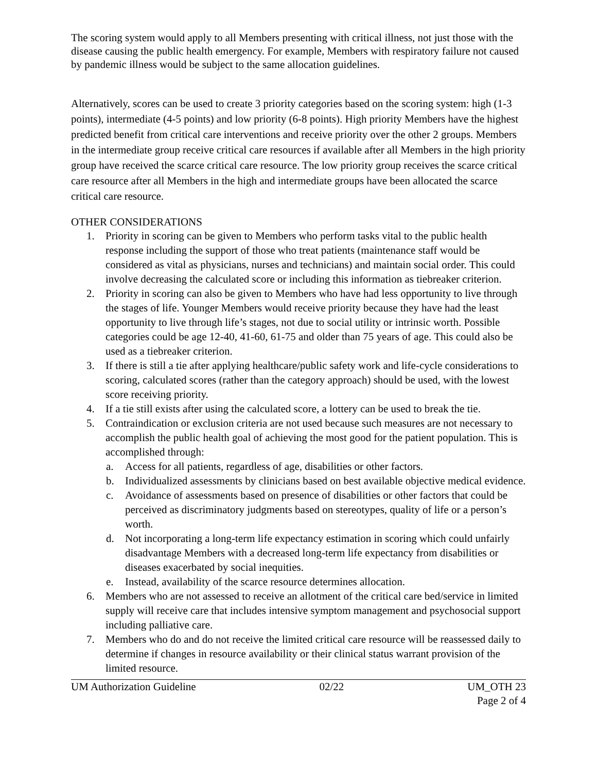The scoring system would apply to all Members presenting with critical illness, not just those with the disease causing the public health emergency. For example, Members with respiratory failure not caused by pandemic illness would be subject to the same allocation guidelines.
Alternatively, scores can be used to create 3 priority categories based on the scoring system: high (1-3 points), intermediate (4-5 points) and low priority (6-8 points). High priority Members have the highest predicted benefit from critical care interventions and receive priority over the other 2 groups. Members in the intermediate group receive critical care resources if available after all Members in the high priority group have received the scarce critical care resource. The low priority group receives the scarce critical care resource after all Members in the high and intermediate groups have been allocated the scarce critical care resource.
OTHER CONSIDERATIONS
1. Priority in scoring can be given to Members who perform tasks vital to the public health response including the support of those who treat patients (maintenance staff would be considered as vital as physicians, nurses and technicians) and maintain social order. This could involve decreasing the calculated score or including this information as tiebreaker criterion.
2. Priority in scoring can also be given to Members who have had less opportunity to live through the stages of life. Younger Members would receive priority because they have had the least opportunity to live through life’s stages, not due to social utility or intrinsic worth. Possible categories could be age 12-40, 41-60, 61-75 and older than 75 years of age. This could also be used as a tiebreaker criterion.
3. If there is still a tie after applying healthcare/public safety work and life-cycle considerations to scoring, calculated scores (rather than the category approach) should be used, with the lowest score receiving priority.
4. If a tie still exists after using the calculated score, a lottery can be used to break the tie.
5. Contraindication or exclusion criteria are not used because such measures are not necessary to accomplish the public health goal of achieving the most good for the patient population. This is accomplished through:
a. Access for all patients, regardless of age, disabilities or other factors.
b. Individualized assessments by clinicians based on best available objective medical evidence.
c. Avoidance of assessments based on presence of disabilities or other factors that could be perceived as discriminatory judgments based on stereotypes, quality of life or a person’s worth.
d. Not incorporating a long-term life expectancy estimation in scoring which could unfairly disadvantage Members with a decreased long-term life expectancy from disabilities or diseases exacerbated by social inequities.
e. Instead, availability of the scarce resource determines allocation.
6. Members who are not assessed to receive an allotment of the critical care bed/service in limited supply will receive care that includes intensive symptom management and psychosocial support including palliative care.
7. Members who do and do not receive the limited critical care resource will be reassessed daily to determine if changes in resource availability or their clinical status warrant provision of the limited resource.
UM Authorization Guideline 02/22 UM_OTH 23
Page 2 of 4